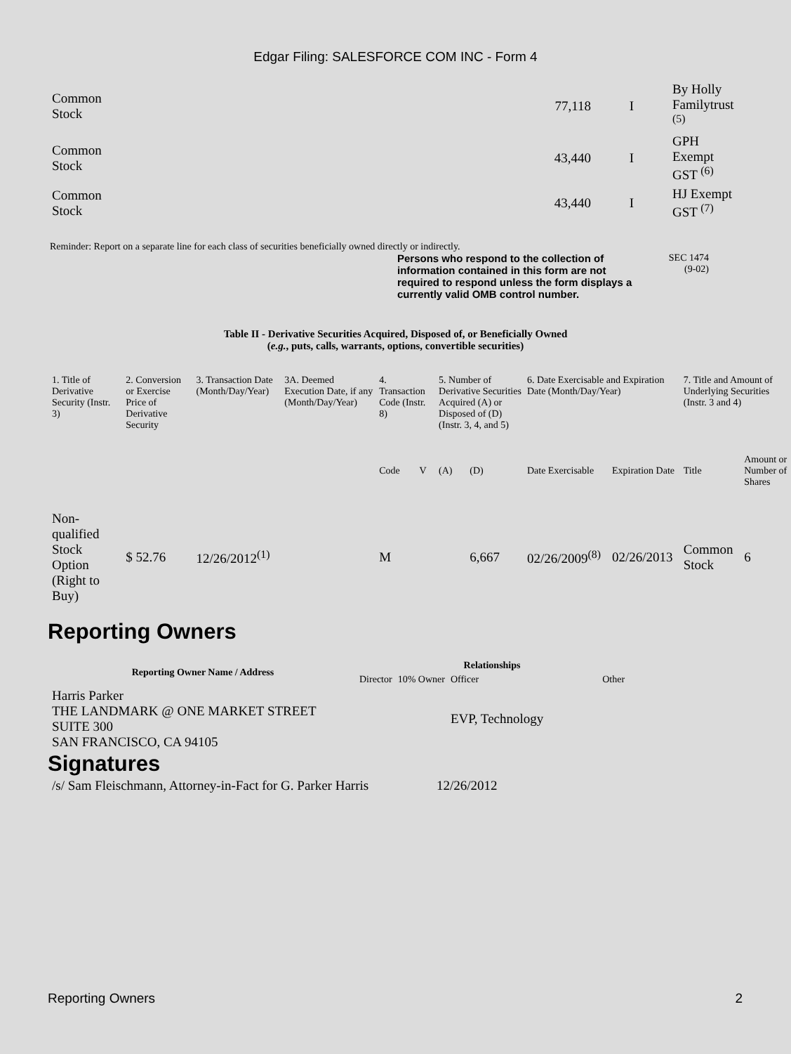Edgar Filing: SALESFORCE COM INC - Form 4
| Common Stock | 77,118 | I | By Holly Familytrust <sup>(5)</sup> |
| Common Stock | 43,440 | I | GPH Exempt GST <sup>(6)</sup> |
| Common Stock | 43,440 | I | HJ Exempt GST <sup>(7)</sup> |
Reminder: Report on a separate line for each class of securities beneficially owned directly or indirectly.
Persons who respond to the collection of information contained in this form are not required to respond unless the form displays a currently valid OMB control number.
SEC 1474
(9-02)
Table II - Derivative Securities Acquired, Disposed of, or Beneficially Owned
(e.g., puts, calls, warrants, options, convertible securities)
| 1. Title of Derivative Security (Instr. 3) | 2. Conversion or Exercise Price of Derivative Security | 3. Transaction Date (Month/Day/Year) | 3A. Deemed Execution Date, if any (Month/Day/Year) | 4. Transaction Code (Instr. 8) | | 5. Number of Derivative Securities Acquired (A) or Disposed of (D) (Instr. 3, 4, and 5) | | 6. Date Exercisable and Expiration Date (Month/Day/Year) | | 7. Title and Amount of Underlying Securities (Instr. 3 and 4) | |
| | | | | Code | V | (A) | (D) | Date Exercisable | Expiration Date | Title | Amount or Number of Shares |
| Non-qualified Stock Option (Right to Buy) | $ 52.76 | 12/26/2012<sup>(1)</sup> | | M | | | 6,667 | 02/26/2009<sup>(8)</sup> | 02/26/2013 | Common Stock | 6 |
Reporting Owners
| Reporting Owner Name / Address | Relationships | | | |
| --- | --- | --- | --- | --- |
| | Director | 10% Owner | Officer | Other |
| Harris Parker THE LANDMARK @ ONE MARKET STREET SUITE 300 SAN FRANCISCO, CA 94105 | | | EVP, Technology | |
Signatures
| /s/ Sam Fleischmann, Attorney-in-Fact for G. Parker Harris | 12/26/2012 |
Reporting Owners 2